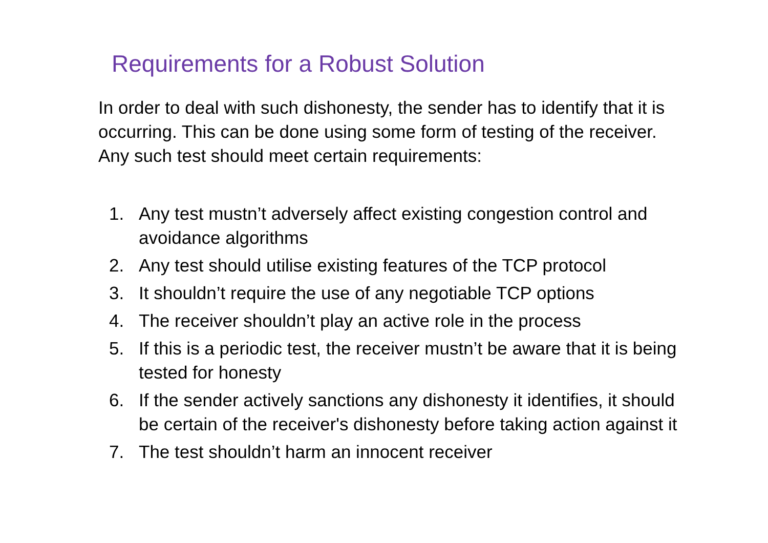Requirements for a Robust Solution
In order to deal with such dishonesty, the sender has to identify that it is occurring. This can be done using some form of testing of the receiver. Any such test should meet certain requirements:
1. Any test mustn’t adversely affect existing congestion control and avoidance algorithms
2. Any test should utilise existing features of the TCP protocol
3. It shouldn’t require the use of any negotiable TCP options
4. The receiver shouldn’t play an active role in the process
5. If this is a periodic test, the receiver mustn’t be aware that it is being tested for honesty
6. If the sender actively sanctions any dishonesty it identifies, it should be certain of the receiver's dishonesty before taking action against it
7. The test shouldn’t harm an innocent receiver